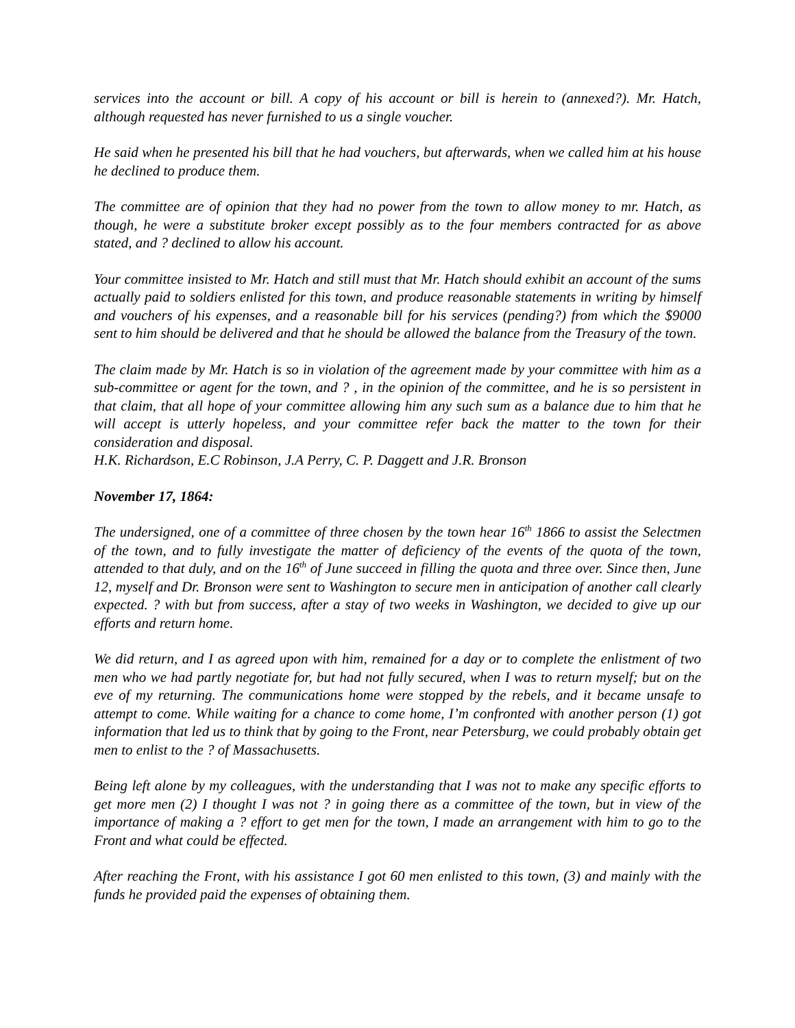services into the account or bill. A copy of his account or bill is herein to (annexed?). Mr. Hatch, although requested has never furnished to us a single voucher.
He said when he presented his bill that he had vouchers, but afterwards, when we called him at his house he declined to produce them.
The committee are of opinion that they had no power from the town to allow money to mr. Hatch, as though, he were a substitute broker except possibly as to the four members contracted for as above stated, and ? declined to allow his account.
Your committee insisted to Mr. Hatch and still must that Mr. Hatch should exhibit an account of the sums actually paid to soldiers enlisted for this town, and produce reasonable statements in writing by himself and vouchers of his expenses, and a reasonable bill for his services (pending?) from which the $9000 sent to him should be delivered and that he should be allowed the balance from the Treasury of the town.
The claim made by Mr. Hatch is so in violation of the agreement made by your committee with him as a sub-committee or agent for the town, and ? , in the opinion of the committee, and he is so persistent in that claim, that all hope of your committee allowing him any such sum as a balance due to him that he will accept is utterly hopeless, and your committee refer back the matter to the town for their consideration and disposal.
H.K. Richardson, E.C Robinson, J.A Perry, C. P. Daggett and J.R. Bronson
November 17, 1864:
The undersigned, one of a committee of three chosen by the town hear 16<sup>th</sup> 1866 to assist the Selectmen of the town, and to fully investigate the matter of deficiency of the events of the quota of the town, attended to that duly, and on the 16<sup>th</sup> of June succeed in filling the quota and three over. Since then, June 12, myself and Dr. Bronson were sent to Washington to secure men in anticipation of another call clearly expected. ? with but from success, after a stay of two weeks in Washington, we decided to give up our efforts and return home.
We did return, and I as agreed upon with him, remained for a day or to complete the enlistment of two men who we had partly negotiate for, but had not fully secured, when I was to return myself; but on the eve of my returning. The communications home were stopped by the rebels, and it became unsafe to attempt to come. While waiting for a chance to come home, I’m confronted with another person (1) got information that led us to think that by going to the Front, near Petersburg, we could probably obtain get men to enlist to the ? of Massachusetts.
Being left alone by my colleagues, with the understanding that I was not to make any specific efforts to get more men (2) I thought I was not ? in going there as a committee of the town, but in view of the importance of making a ? effort to get men for the town, I made an arrangement with him to go to the Front and what could be effected.
After reaching the Front, with his assistance I got 60 men enlisted to this town, (3) and mainly with the funds he provided paid the expenses of obtaining them.